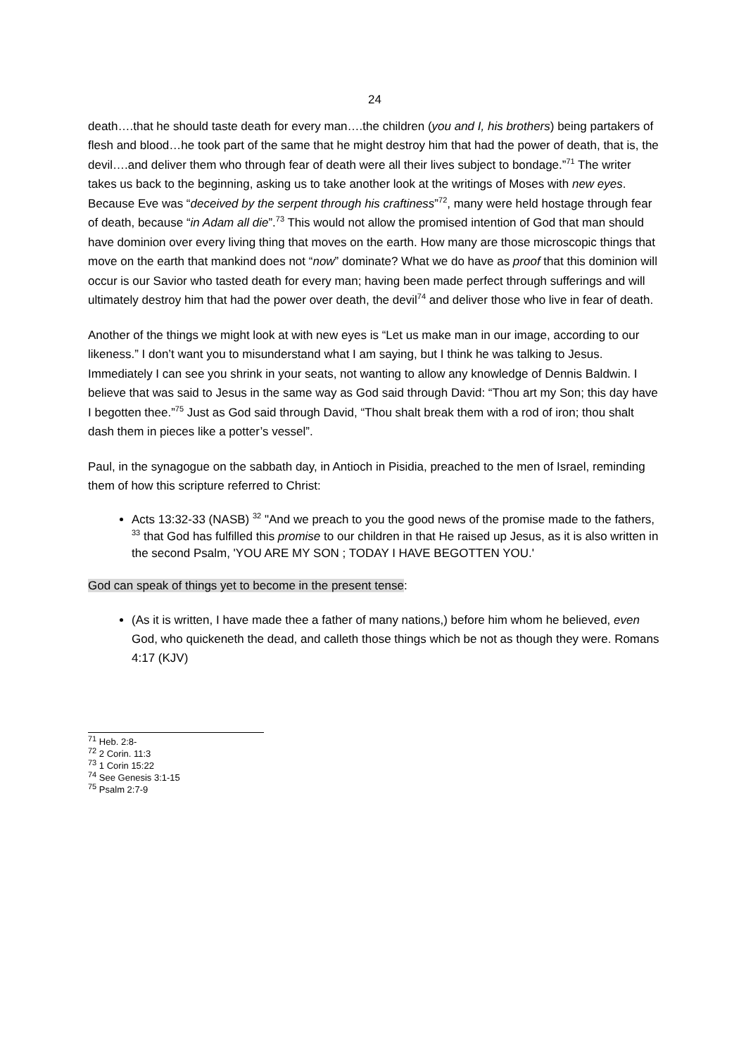24
death….that he should taste death for every man….the children (you and I, his brothers) being partakers of flesh and blood…he took part of the same that he might destroy him that had the power of death, that is, the devil….and deliver them who through fear of death were all their lives subject to bondage.”<sup>71</sup> The writer takes us back to the beginning, asking us to take another look at the writings of Moses with new eyes. Because Eve was “deceived by the serpent through his craftiness”<sup>72</sup>, many were held hostage through fear of death, because “in Adam all die”.<sup>73</sup> This would not allow the promised intention of God that man should have dominion over every living thing that moves on the earth. How many are those microscopic things that move on the earth that mankind does not “now” dominate? What we do have as proof that this dominion will occur is our Savior who tasted death for every man; having been made perfect through sufferings and will ultimately destroy him that had the power over death, the devil<sup>74</sup> and deliver those who live in fear of death.
Another of the things we might look at with new eyes is “Let us make man in our image, according to our likeness.” I don’t want you to misunderstand what I am saying, but I think he was talking to Jesus. Immediately I can see you shrink in your seats, not wanting to allow any knowledge of Dennis Baldwin. I believe that was said to Jesus in the same way as God said through David: “Thou art my Son; this day have I begotten thee.”<sup>75</sup> Just as God said through David, “Thou shalt break them with a rod of iron; thou shalt dash them in pieces like a potter’s vessel”.
Paul, in the synagogue on the sabbath day, in Antioch in Pisidia, preached to the men of Israel, reminding them of how this scripture referred to Christ:
Acts 13:32-33 (NASB) <sup>32</sup> "And we preach to you the good news of the promise made to the fathers, <sup>33</sup> that God has fulfilled this promise to our children in that He raised up Jesus, as it is also written in the second Psalm, 'YOU ARE MY SON ; TODAY I HAVE BEGOTTEN YOU.'
God can speak of things yet to become in the present tense:
(As it is written, I have made thee a father of many nations,) before him whom he believed, even God, who quickeneth the dead, and calleth those things which be not as though they were. Romans 4:17 (KJV)
<sup>71</sup> Heb. 2:8-
<sup>72</sup> 2 Corin. 11:3
<sup>73</sup> 1 Corin 15:22
<sup>74</sup> See Genesis 3:1-15
<sup>75</sup> Psalm 2:7-9